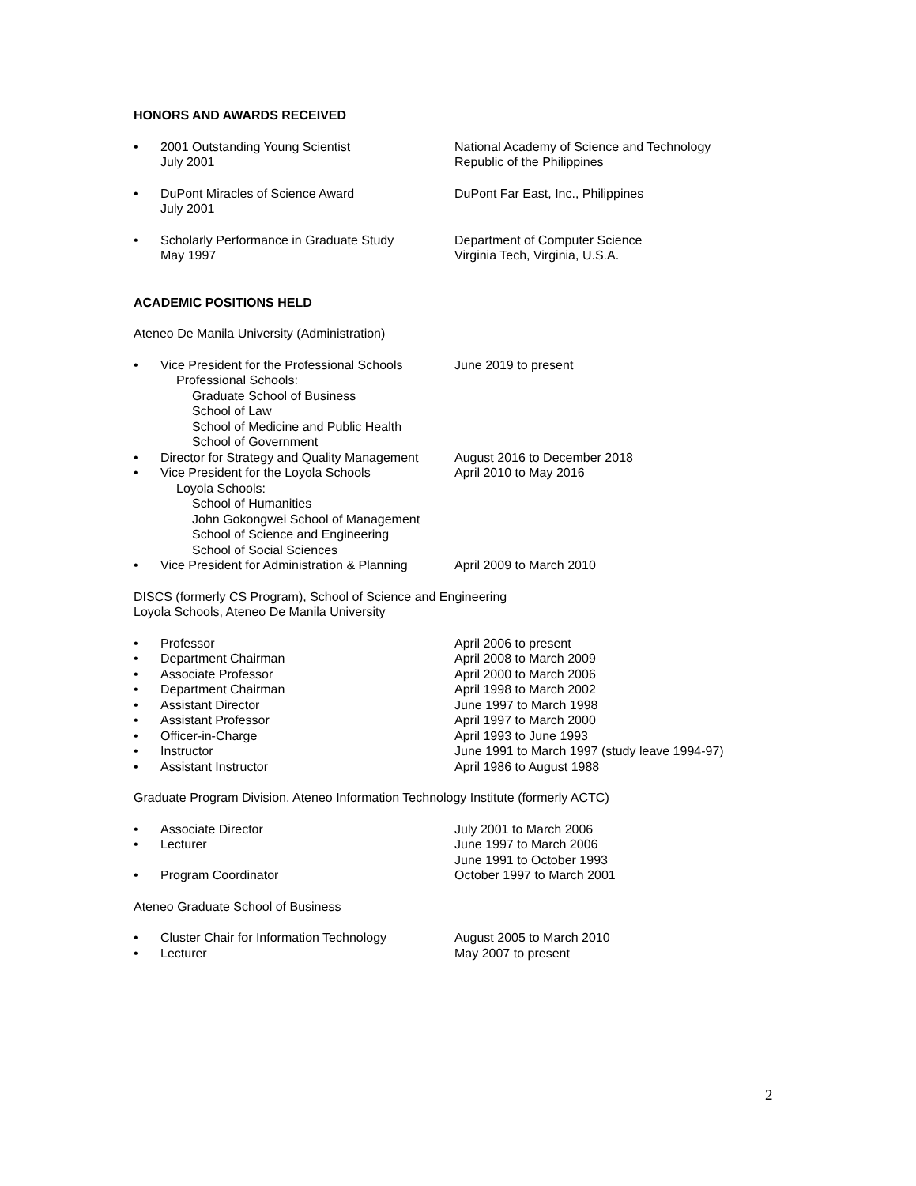HONORS AND AWARDS RECEIVED
• 2001 Outstanding Young Scientist
July 2001
National Academy of Science and Technology
Republic of the Philippines
• DuPont Miracles of Science Award
July 2001
DuPont Far East, Inc., Philippines
• Scholarly Performance in Graduate Study
May 1997
Department of Computer Science
Virginia Tech, Virginia, U.S.A.
ACADEMIC POSITIONS HELD
Ateneo De Manila University (Administration)
• Vice President for the Professional Schools
Professional Schools:
Graduate School of Business
School of Law
School of Medicine and Public Health
School of Government
June 2019 to present
• Director for Strategy and Quality Management
August 2016 to December 2018
• Vice President for the Loyola Schools
Loyola Schools:
School of Humanities
John Gokongwei School of Management
School of Science and Engineering
School of Social Sciences
April 2010 to May 2016
• Vice President for Administration & Planning
April 2009 to March 2010
DISCS (formerly CS Program), School of Science and Engineering
Loyola Schools, Ateneo De Manila University
• Professor April 2006 to present
• Department Chairman April 2008 to March 2009
• Associate Professor April 2000 to March 2006
• Department Chairman April 1998 to March 2002
• Assistant Director June 1997 to March 1998
• Assistant Professor April 1997 to March 2000
• Officer-in-Charge April 1993 to June 1993
• Instructor June 1991 to March 1997 (study leave 1994-97)
• Assistant Instructor April 1986 to August 1988
Graduate Program Division, Ateneo Information Technology Institute (formerly ACTC)
• Associate Director July 2001 to March 2006
• Lecturer June 1997 to March 2006
June 1991 to October 1993
• Program Coordinator October 1997 to March 2001
Ateneo Graduate School of Business
• Cluster Chair for Information Technology
August 2005 to March 2010
• Lecturer May 2007 to present
2